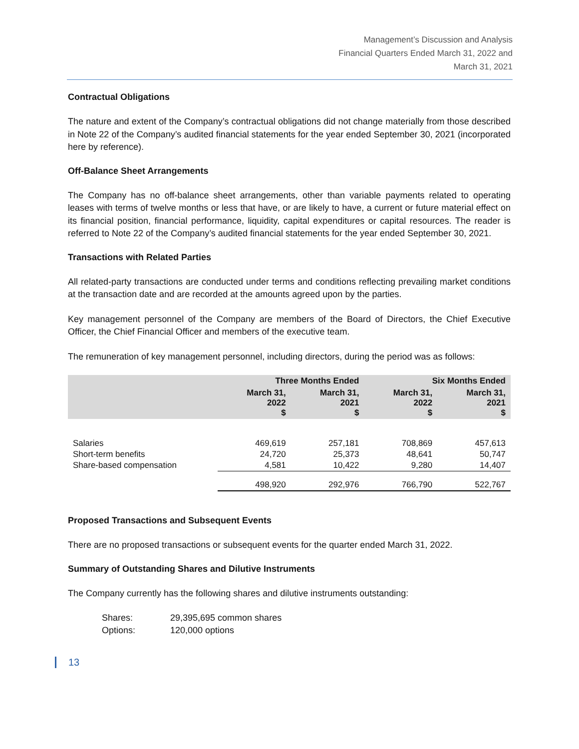Management’s Discussion and Analysis
Financial Quarters Ended March 31, 2022 and
March 31, 2021
Contractual Obligations
The nature and extent of the Company’s contractual obligations did not change materially from those described in Note 22 of the Company’s audited financial statements for the year ended September 30, 2021 (incorporated here by reference).
Off-Balance Sheet Arrangements
The Company has no off-balance sheet arrangements, other than variable payments related to operating leases with terms of twelve months or less that have, or are likely to have, a current or future material effect on its financial position, financial performance, liquidity, capital expenditures or capital resources. The reader is referred to Note 22 of the Company’s audited financial statements for the year ended September 30, 2021.
Transactions with Related Parties
All related-party transactions are conducted under terms and conditions reflecting prevailing market conditions at the transaction date and are recorded at the amounts agreed upon by the parties.
Key management personnel of the Company are members of the Board of Directors, the Chief Executive Officer, the Chief Financial Officer and members of the executive team.
The remuneration of key management personnel, including directors, during the period was as follows:
| | Three Months Ended | | Six Months Ended | |
| --- | --- | --- | --- | --- |
| | March 31, 2022 $ | March 31, 2021 $ | March 31, 2022 $ | March 31, 2021 $ |
| Salaries | 469,619 | 257,181 | 708,869 | 457,613 |
| Short-term benefits | 24,720 | 25,373 | 48,641 | 50,747 |
| Share-based compensation | 4,581 | 10,422 | 9,280 | 14,407 |
| | 498,920 | 292,976 | 766,790 | 522,767 |
Proposed Transactions and Subsequent Events
There are no proposed transactions or subsequent events for the quarter ended March 31, 2022.
Summary of Outstanding Shares and Dilutive Instruments
The Company currently has the following shares and dilutive instruments outstanding:
| Shares: | 29,395,695 common shares |
| Options: | 120,000 options |
13